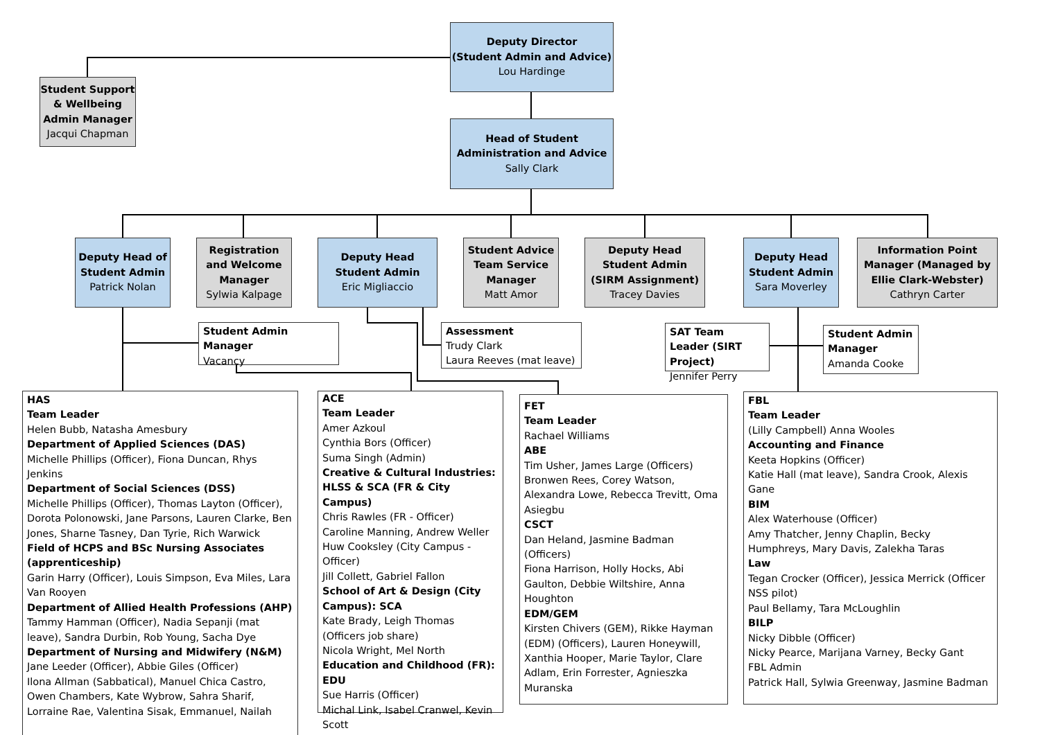Deputy Director
(Student Admin and Advice)
Lou Hardinge
Student Support & Wellbeing Admin Manager
Jacqui Chapman
Head of Student Administration and Advice
Sally Clark
Deputy Head of Student Admin
Patrick Nolan
Registration and Welcome Manager
Sylwia Kalpage
Deputy Head Student Admin
Eric Migliaccio
Student Advice Team Service Manager
Matt Amor
Deputy Head Student Admin (SIRM Assignment)
Tracey Davies
Deputy Head Student Admin
Sara Moverley
Information Point Manager (Managed by Ellie Clark-Webster)
Cathryn Carter
Student Admin Manager
Vacancy
Assessment
Trudy Clark
Laura Reeves (mat leave)
SAT Team Leader (SIRT Project)
Jennifer Perry
Student Admin Manager
Amanda Cooke
HAS
Team Leader
Helen Bubb, Natasha Amesbury
Department of Applied Sciences (DAS)
Michelle Phillips (Officer), Fiona Duncan, Rhys Jenkins
Department of Social Sciences (DSS)
Michelle Phillips (Officer), Thomas Layton (Officer), Dorota Polonowski, Jane Parsons, Lauren Clarke, Ben Jones, Sharne Tasney, Dan Tyrie, Rich Warwick
Field of HCPS and BSc Nursing Associates (apprenticeship)
Garin Harry (Officer), Louis Simpson, Eva Miles, Lara Van Rooyen
Department of Allied Health Professions (AHP)
Tammy Hamman (Officer), Nadia Sepanji (mat leave), Sandra Durbin, Rob Young, Sacha Dye
Department of Nursing and Midwifery (N&M)
Jane Leeder (Officer), Abbie Giles (Officer)
Ilona Allman (Sabbatical), Manuel Chica Castro, Owen Chambers, Kate Wybrow, Sahra Sharif, Lorraine Rae, Valentina Sisak, Emmanuel, Nailah
ACE
Team Leader
Amer Azkoul
Cynthia Bors (Officer)
Suma Singh (Admin)
Creative & Cultural Industries: HLSS & SCA (FR & City Campus)
Chris Rawles (FR - Officer)
Caroline Manning, Andrew Weller
Huw Cooksley (City Campus - Officer)
Jill Collett, Gabriel Fallon
School of Art & Design (City Campus): SCA
Kate Brady, Leigh Thomas (Officers job share)
Nicola Wright, Mel North
Education and Childhood (FR): EDU
Sue Harris (Officer)
Michal Link, Isabel Cranwel, Kevin Scott
FET
Team Leader
Rachael Williams
ABE
Tim Usher, James Large (Officers)
Bronwen Rees, Corey Watson, Alexandra Lowe, Rebecca Trevitt, Oma Asiegbu
CSCT
Dan Heland, Jasmine Badman (Officers)
Fiona Harrison, Holly Hocks, Abi Gaulton, Debbie Wiltshire, Anna Houghton
EDM/GEM
Kirsten Chivers (GEM), Rikke Hayman (EDM) (Officers), Lauren Honeywill, Xanthia Hooper, Marie Taylor, Clare Adlam, Erin Forrester, Agnieszka Muranska
FBL
Team Leader
(Lilly Campbell) Anna Wooles
Accounting and Finance
Keeta Hopkins (Officer)
Katie Hall (mat leave), Sandra Crook, Alexis Gane
BIM
Alex Waterhouse (Officer)
Amy Thatcher, Jenny Chaplin, Becky Humphreys, Mary Davis, Zalekha Taras
Law
Tegan Crocker (Officer), Jessica Merrick (Officer NSS pilot)
Paul Bellamy, Tara McLoughlin
BILP
Nicky Dibble (Officer)
Nicky Pearce, Marijana Varney, Becky Gant
FBL Admin
Patrick Hall, Sylwia Greenway, Jasmine Badman